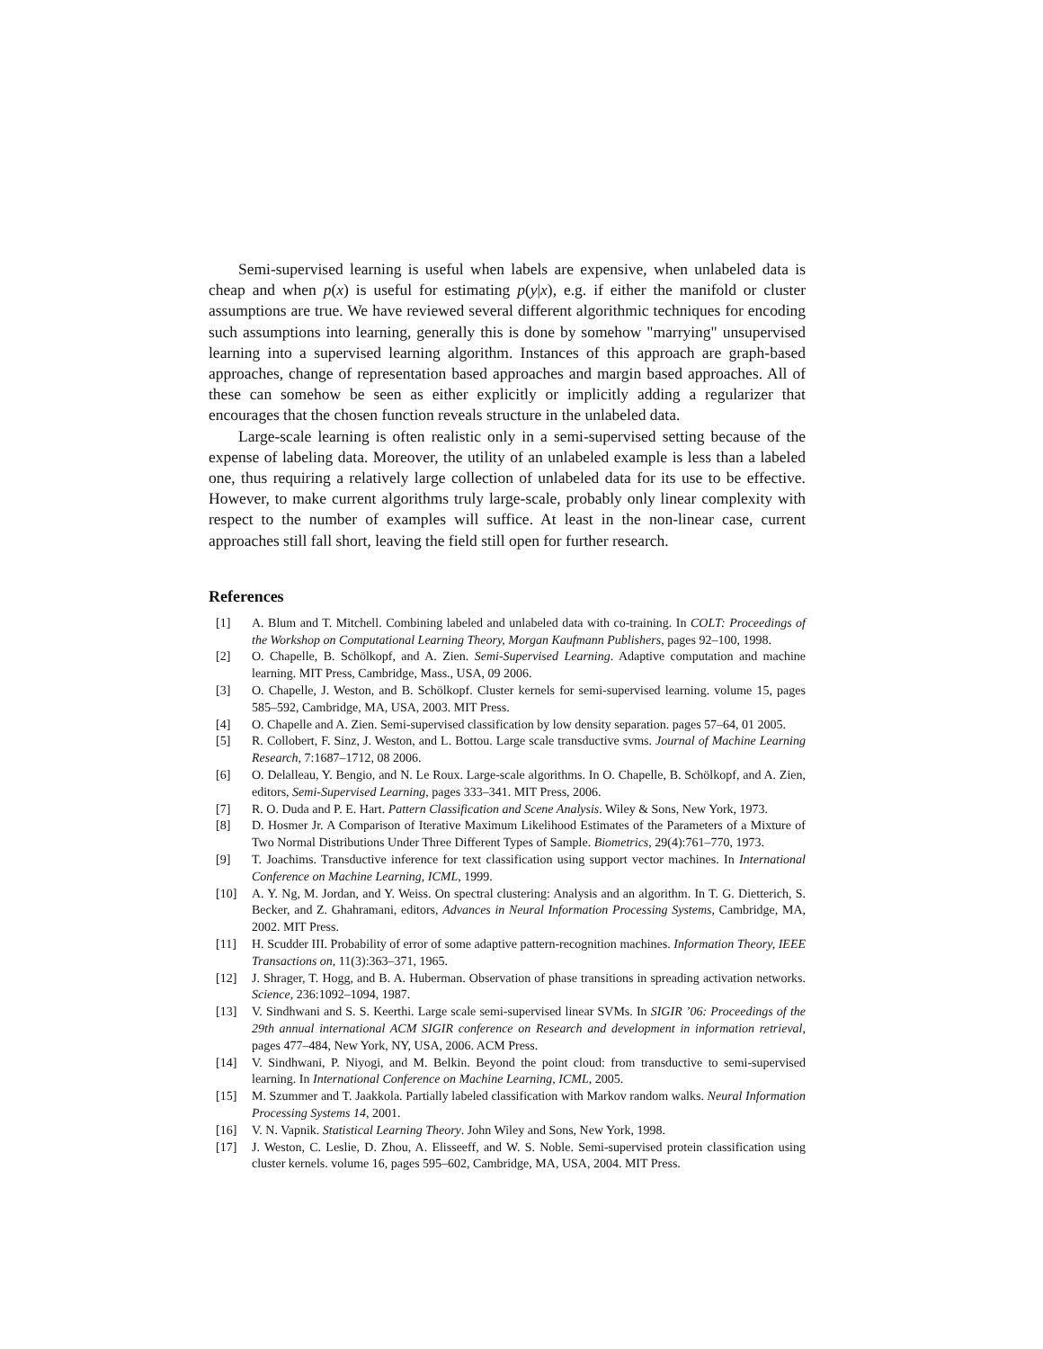Semi-supervised learning is useful when labels are expensive, when unlabeled data is cheap and when p(x) is useful for estimating p(y|x), e.g. if either the manifold or cluster assumptions are true. We have reviewed several different algorithmic techniques for encoding such assumptions into learning, generally this is done by somehow "marrying" unsupervised learning into a supervised learning algorithm. Instances of this approach are graph-based approaches, change of representation based approaches and margin based approaches. All of these can somehow be seen as either explicitly or implicitly adding a regularizer that encourages that the chosen function reveals structure in the unlabeled data.
Large-scale learning is often realistic only in a semi-supervised setting because of the expense of labeling data. Moreover, the utility of an unlabeled example is less than a labeled one, thus requiring a relatively large collection of unlabeled data for its use to be effective. However, to make current algorithms truly large-scale, probably only linear complexity with respect to the number of examples will suffice. At least in the non-linear case, current approaches still fall short, leaving the field still open for further research.
References
[1] A. Blum and T. Mitchell. Combining labeled and unlabeled data with co-training. In COLT: Proceedings of the Workshop on Computational Learning Theory, Morgan Kaufmann Publishers, pages 92–100, 1998.
[2] O. Chapelle, B. Schölkopf, and A. Zien. Semi-Supervised Learning. Adaptive computation and machine learning. MIT Press, Cambridge, Mass., USA, 09 2006.
[3] O. Chapelle, J. Weston, and B. Schölkopf. Cluster kernels for semi-supervised learning. volume 15, pages 585–592, Cambridge, MA, USA, 2003. MIT Press.
[4] O. Chapelle and A. Zien. Semi-supervised classification by low density separation. pages 57–64, 01 2005.
[5] R. Collobert, F. Sinz, J. Weston, and L. Bottou. Large scale transductive svms. Journal of Machine Learning Research, 7:1687–1712, 08 2006.
[6] O. Delalleau, Y. Bengio, and N. Le Roux. Large-scale algorithms. In O. Chapelle, B. Schölkopf, and A. Zien, editors, Semi-Supervised Learning, pages 333–341. MIT Press, 2006.
[7] R. O. Duda and P. E. Hart. Pattern Classification and Scene Analysis. Wiley & Sons, New York, 1973.
[8] D. Hosmer Jr. A Comparison of Iterative Maximum Likelihood Estimates of the Parameters of a Mixture of Two Normal Distributions Under Three Different Types of Sample. Biometrics, 29(4):761–770, 1973.
[9] T. Joachims. Transductive inference for text classification using support vector machines. In International Conference on Machine Learning, ICML, 1999.
[10] A. Y. Ng, M. Jordan, and Y. Weiss. On spectral clustering: Analysis and an algorithm. In T. G. Dietterich, S. Becker, and Z. Ghahramani, editors, Advances in Neural Information Processing Systems, Cambridge, MA, 2002. MIT Press.
[11] H. Scudder III. Probability of error of some adaptive pattern-recognition machines. Information Theory, IEEE Transactions on, 11(3):363–371, 1965.
[12] J. Shrager, T. Hogg, and B. A. Huberman. Observation of phase transitions in spreading activation networks. Science, 236:1092–1094, 1987.
[13] V. Sindhwani and S. S. Keerthi. Large scale semi-supervised linear SVMs. In SIGIR ’06: Proceedings of the 29th annual international ACM SIGIR conference on Research and development in information retrieval, pages 477–484, New York, NY, USA, 2006. ACM Press.
[14] V. Sindhwani, P. Niyogi, and M. Belkin. Beyond the point cloud: from transductive to semi-supervised learning. In International Conference on Machine Learning, ICML, 2005.
[15] M. Szummer and T. Jaakkola. Partially labeled classification with Markov random walks. Neural Information Processing Systems 14, 2001.
[16] V. N. Vapnik. Statistical Learning Theory. John Wiley and Sons, New York, 1998.
[17] J. Weston, C. Leslie, D. Zhou, A. Elisseeff, and W. S. Noble. Semi-supervised protein classification using cluster kernels. volume 16, pages 595–602, Cambridge, MA, USA, 2004. MIT Press.